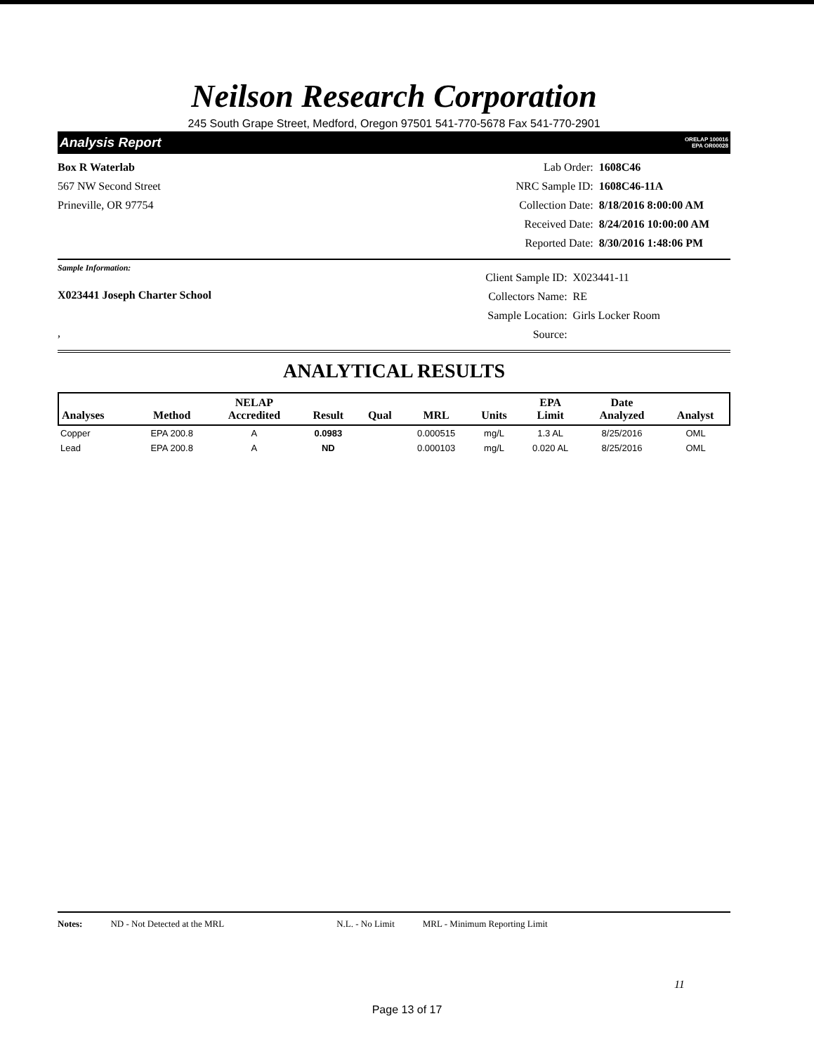Neilson Research Corporation
245 South Grape Street, Medford, Oregon 97501 541-770-5678 Fax 541-770-2901
Analysis Report ORELAP 100016
EPA OR00028
Box R Waterlab
567 NW Second Street
Prineville, OR 97754
Lab Order: 1608C46 NRC Sample ID: 1608C46-11A Collection Date: 8/18/2016 8:00:00 AM Received Date: 8/24/2016 10:00:00 AM Reported Date: 8/30/2016 1:48:06 PM
Sample Information:
X023441 Joseph Charter School
,
Client Sample ID: X023441-11 Collectors Name: RE Sample Location: Girls Locker Room Source:
ANALYTICAL RESULTS
| Analyses | Method | NELAP Accredited | Result | Qual | MRL | Units | EPA Limit | Date Analyzed | Analyst |
| --- | --- | --- | --- | --- | --- | --- | --- | --- | --- |
| Copper | EPA 200.8 | A | 0.0983 | | 0.000515 | mg/L | 1.3 AL | 8/25/2016 | OML |
| Lead | EPA 200.8 | A | ND | | 0.000103 | mg/L | 0.020 AL | 8/25/2016 | OML |
Notes: ND - Not Detected at the MRL N.L. - No Limit MRL - Minimum Reporting Limit
11
Page 13 of 17